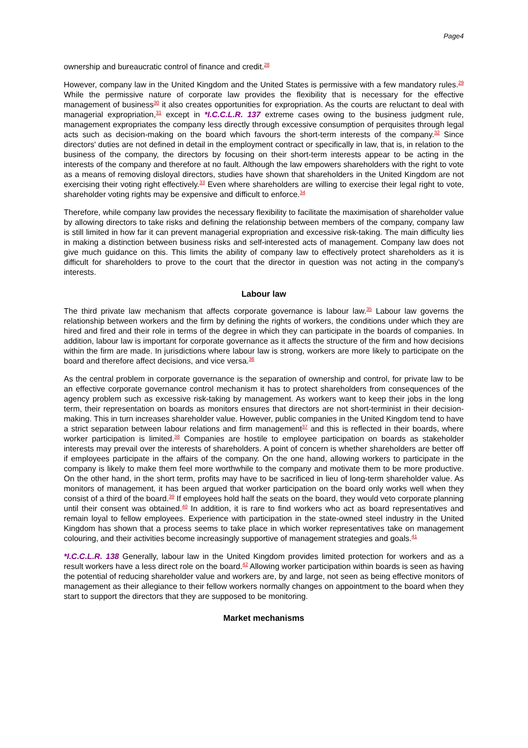Page4
ownership and bureaucratic control of finance and credit.<sup>28</sup>
However, company law in the United Kingdom and the United States is permissive with a few mandatory rules.<sup>29</sup> While the permissive nature of corporate law provides the flexibility that is necessary for the effective management of business<sup>30</sup> it also creates opportunities for expropriation. As the courts are reluctant to deal with managerial expropriation,<sup>31</sup> except in *I.C.C.L.R. 137 extreme cases owing to the business judgment rule, management expropriates the company less directly through excessive consumption of perquisites through legal acts such as decision-making on the board which favours the short-term interests of the company.<sup>32</sup> Since directors' duties are not defined in detail in the employment contract or specifically in law, that is, in relation to the business of the company, the directors by focusing on their short-term interests appear to be acting in the interests of the company and therefore at no fault. Although the law empowers shareholders with the right to vote as a means of removing disloyal directors, studies have shown that shareholders in the United Kingdom are not exercising their voting right effectively.<sup>33</sup> Even where shareholders are willing to exercise their legal right to vote, shareholder voting rights may be expensive and difficult to enforce.<sup>34</sup>
Therefore, while company law provides the necessary flexibility to facilitate the maximisation of shareholder value by allowing directors to take risks and defining the relationship between members of the company, company law is still limited in how far it can prevent managerial expropriation and excessive risk-taking. The main difficulty lies in making a distinction between business risks and self-interested acts of management. Company law does not give much guidance on this. This limits the ability of company law to effectively protect shareholders as it is difficult for shareholders to prove to the court that the director in question was not acting in the company's interests.
Labour law
The third private law mechanism that affects corporate governance is labour law.<sup>35</sup> Labour law governs the relationship between workers and the firm by defining the rights of workers, the conditions under which they are hired and fired and their role in terms of the degree in which they can participate in the boards of companies. In addition, labour law is important for corporate governance as it affects the structure of the firm and how decisions within the firm are made. In jurisdictions where labour law is strong, workers are more likely to participate on the board and therefore affect decisions, and vice versa.<sup>36</sup>
As the central problem in corporate governance is the separation of ownership and control, for private law to be an effective corporate governance control mechanism it has to protect shareholders from consequences of the agency problem such as excessive risk-taking by management. As workers want to keep their jobs in the long term, their representation on boards as monitors ensures that directors are not short-terminist in their decision-making. This in turn increases shareholder value. However, public companies in the United Kingdom tend to have a strict separation between labour relations and firm management<sup>37</sup> and this is reflected in their boards, where worker participation is limited.<sup>38</sup> Companies are hostile to employee participation on boards as stakeholder interests may prevail over the interests of shareholders. A point of concern is whether shareholders are better off if employees participate in the affairs of the company. On the one hand, allowing workers to participate in the company is likely to make them feel more worthwhile to the company and motivate them to be more productive. On the other hand, in the short term, profits may have to be sacrificed in lieu of long-term shareholder value. As monitors of management, it has been argued that worker participation on the board only works well when they consist of a third of the board.<sup>39</sup> If employees hold half the seats on the board, they would veto corporate planning until their consent was obtained.<sup>40</sup> In addition, it is rare to find workers who act as board representatives and remain loyal to fellow employees. Experience with participation in the state-owned steel industry in the United Kingdom has shown that a process seems to take place in which worker representatives take on management colouring, and their activities become increasingly supportive of management strategies and goals.<sup>41</sup>
*I.C.C.L.R. 138 Generally, labour law in the United Kingdom provides limited protection for workers and as a result workers have a less direct role on the board.<sup>42</sup> Allowing worker participation within boards is seen as having the potential of reducing shareholder value and workers are, by and large, not seen as being effective monitors of management as their allegiance to their fellow workers normally changes on appointment to the board when they start to support the directors that they are supposed to be monitoring.
Market mechanisms